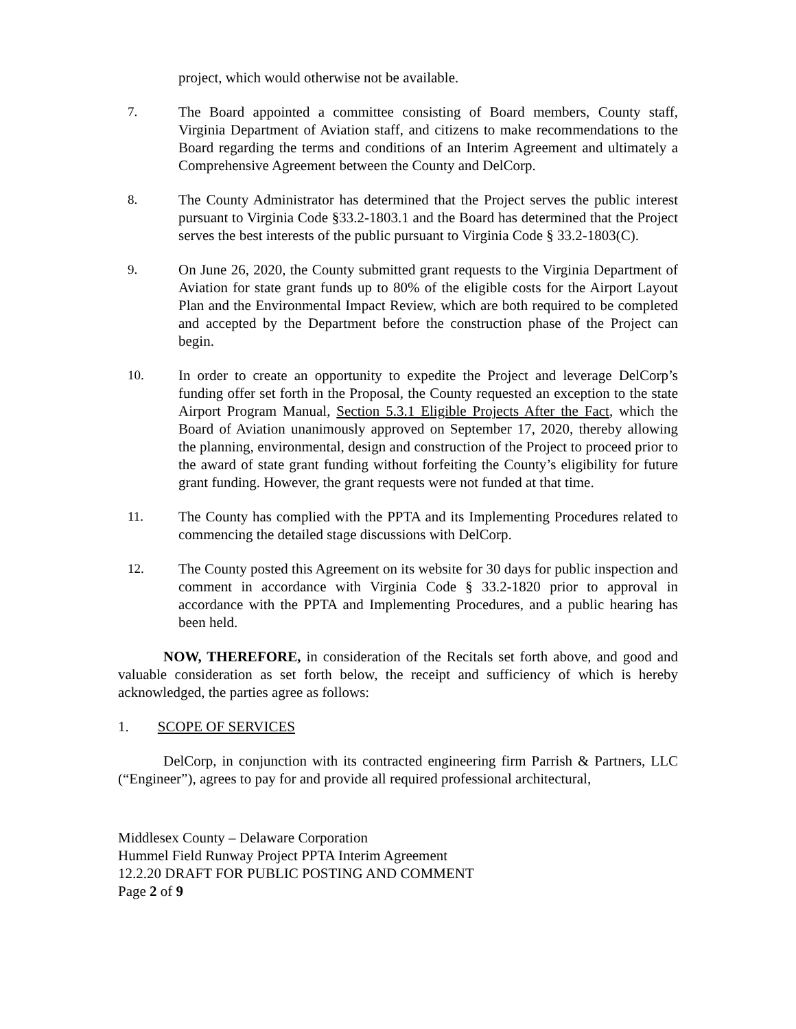project, which would otherwise not be available.
7. The Board appointed a committee consisting of Board members, County staff, Virginia Department of Aviation staff, and citizens to make recommendations to the Board regarding the terms and conditions of an Interim Agreement and ultimately a Comprehensive Agreement between the County and DelCorp.
8. The County Administrator has determined that the Project serves the public interest pursuant to Virginia Code §33.2-1803.1 and the Board has determined that the Project serves the best interests of the public pursuant to Virginia Code § 33.2-1803(C).
9. On June 26, 2020, the County submitted grant requests to the Virginia Department of Aviation for state grant funds up to 80% of the eligible costs for the Airport Layout Plan and the Environmental Impact Review, which are both required to be completed and accepted by the Department before the construction phase of the Project can begin.
10. In order to create an opportunity to expedite the Project and leverage DelCorp’s funding offer set forth in the Proposal, the County requested an exception to the state Airport Program Manual, Section 5.3.1 Eligible Projects After the Fact, which the Board of Aviation unanimously approved on September 17, 2020, thereby allowing the planning, environmental, design and construction of the Project to proceed prior to the award of state grant funding without forfeiting the County’s eligibility for future grant funding. However, the grant requests were not funded at that time.
11. The County has complied with the PPTA and its Implementing Procedures related to commencing the detailed stage discussions with DelCorp.
12. The County posted this Agreement on its website for 30 days for public inspection and comment in accordance with Virginia Code § 33.2-1820 prior to approval in accordance with the PPTA and Implementing Procedures, and a public hearing has been held.
NOW, THEREFORE, in consideration of the Recitals set forth above, and good and valuable consideration as set forth below, the receipt and sufficiency of which is hereby acknowledged, the parties agree as follows:
1. SCOPE OF SERVICES
DelCorp, in conjunction with its contracted engineering firm Parrish & Partners, LLC (“Engineer”), agrees to pay for and provide all required professional architectural,
Middlesex County – Delaware Corporation
Hummel Field Runway Project PPTA Interim Agreement
12.2.20 DRAFT FOR PUBLIC POSTING AND COMMENT
Page 2 of 9